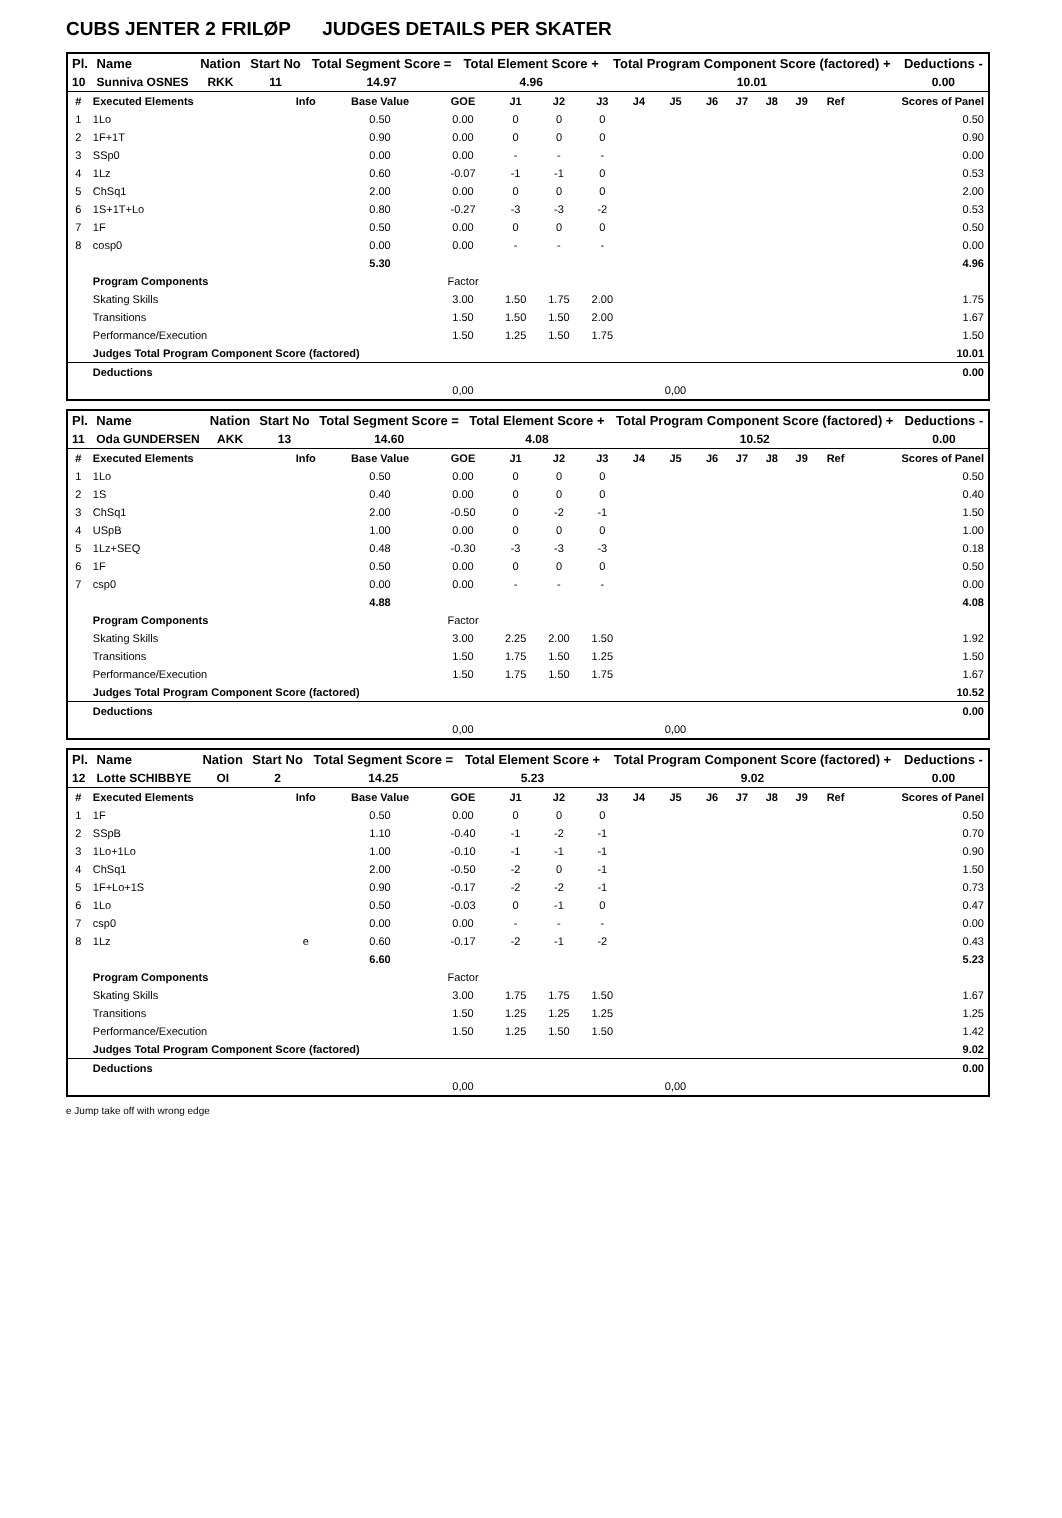CUBS JENTER 2 FRILØP JUDGES DETAILS PER SKATER
| Pl. | Name | Nation | Start No | Total Segment Score = | Total Element Score + | Total Program Component Score (factored) + | Deductions - |
| --- | --- | --- | --- | --- | --- | --- | --- |
| 10 | Sunniva OSNES | RKK | 11 | 14.97 | 4.96 | 10.01 | 0.00 |
| # | Executed Elements | Info | Base Value | GOE | J1 | J2 | J3 | J4 | J5 | J6 | J7 | J8 | J9 | Ref | Scores of Panel |
| 1 | 1Lo | | 0.50 | 0.00 | 0 | 0 | 0 | | | | | | | | 0.50 |
| 2 | 1F+1T | | 0.90 | 0.00 | 0 | 0 | 0 | | | | | | | | 0.90 |
| 3 | SSp0 | | 0.00 | 0.00 | - | - | - | | | | | | | | 0.00 |
| 4 | 1Lz | | 0.60 | -0.07 | -1 | -1 | 0 | | | | | | | | 0.53 |
| 5 | ChSq1 | | 2.00 | 0.00 | 0 | 0 | 0 | | | | | | | | 2.00 |
| 6 | 1S+1T+Lo | | 0.80 | -0.27 | -3 | -3 | -2 | | | | | | | | 0.53 |
| 7 | 1F | | 0.50 | 0.00 | 0 | 0 | 0 | | | | | | | | 0.50 |
| 8 | cosp0 | | 0.00 | 0.00 | - | - | - | | | | | | | | 0.00 |
| | | | 5.30 | | | | | | | | | | | | 4.96 |
| | Program Components | | | Factor | | | | | | | | | | | |
| | Skating Skills | | | 3.00 | 1.50 | 1.75 | 2.00 | | | | | | | | 1.75 |
| | Transitions | | | 1.50 | 1.50 | 1.50 | 2.00 | | | | | | | | 1.67 |
| | Performance/Execution | | | 1.50 | 1.25 | 1.50 | 1.75 | | | | | | | | 1.50 |
| | Judges Total Program Component Score (factored) | | | | | | | | | | | | | | 10.01 |
| | Deductions | | | | | | | | | | | | | | 0.00 |
| | | | | 0,00 | | | | | 0,00 | | | | | | |
| Pl. | Name | Nation | Start No | Total Segment Score = | Total Element Score + | Total Program Component Score (factored) + | Deductions - |
| --- | --- | --- | --- | --- | --- | --- | --- |
| 11 | Oda GUNDERSEN | AKK | 13 | 14.60 | 4.08 | 10.52 | 0.00 |
| # | Executed Elements | Info | Base Value | GOE | J1 | J2 | J3 | J4 | J5 | J6 | J7 | J8 | J9 | Ref | Scores of Panel |
| 1 | 1Lo | | 0.50 | 0.00 | 0 | 0 | 0 | | | | | | | | 0.50 |
| 2 | 1S | | 0.40 | 0.00 | 0 | 0 | 0 | | | | | | | | 0.40 |
| 3 | ChSq1 | | 2.00 | -0.50 | 0 | -2 | -1 | | | | | | | | 1.50 |
| 4 | USpB | | 1.00 | 0.00 | 0 | 0 | 0 | | | | | | | | 1.00 |
| 5 | 1Lz+SEQ | | 0.48 | -0.30 | -3 | -3 | -3 | | | | | | | | 0.18 |
| 6 | 1F | | 0.50 | 0.00 | 0 | 0 | 0 | | | | | | | | 0.50 |
| 7 | csp0 | | 0.00 | 0.00 | - | - | - | | | | | | | | 0.00 |
| | | | 4.88 | | | | | | | | | | | | 4.08 |
| | Program Components | | | Factor | | | | | | | | | | | |
| | Skating Skills | | | 3.00 | 2.25 | 2.00 | 1.50 | | | | | | | | 1.92 |
| | Transitions | | | 1.50 | 1.75 | 1.50 | 1.25 | | | | | | | | 1.50 |
| | Performance/Execution | | | 1.50 | 1.75 | 1.50 | 1.75 | | | | | | | | 1.67 |
| | Judges Total Program Component Score (factored) | | | | | | | | | | | | | | 10.52 |
| | Deductions | | | | | | | | | | | | | | 0.00 |
| | | | | 0,00 | | | | | 0,00 | | | | | | |
| Pl. | Name | Nation | Start No | Total Segment Score = | Total Element Score + | Total Program Component Score (factored) + | Deductions - |
| --- | --- | --- | --- | --- | --- | --- | --- |
| 12 | Lotte SCHIBBYE | OI | 2 | 14.25 | 5.23 | 9.02 | 0.00 |
| # | Executed Elements | Info | Base Value | GOE | J1 | J2 | J3 | J4 | J5 | J6 | J7 | J8 | J9 | Ref | Scores of Panel |
| 1 | 1F | | 0.50 | 0.00 | 0 | 0 | 0 | | | | | | | | 0.50 |
| 2 | SSpB | | 1.10 | -0.40 | -1 | -2 | -1 | | | | | | | | 0.70 |
| 3 | 1Lo+1Lo | | 1.00 | -0.10 | -1 | -1 | -1 | | | | | | | | 0.90 |
| 4 | ChSq1 | | 2.00 | -0.50 | -2 | 0 | -1 | | | | | | | | 1.50 |
| 5 | 1F+Lo+1S | | 0.90 | -0.17 | -2 | -2 | -1 | | | | | | | | 0.73 |
| 6 | 1Lo | | 0.50 | -0.03 | 0 | -1 | 0 | | | | | | | | 0.47 |
| 7 | csp0 | | 0.00 | 0.00 | - | - | - | | | | | | | | 0.00 |
| 8 | 1Lz | e | 0.60 | -0.17 | -2 | -1 | -2 | | | | | | | | 0.43 |
| | | | 6.60 | | | | | | | | | | | | 5.23 |
| | Program Components | | | Factor | | | | | | | | | | | |
| | Skating Skills | | | 3.00 | 1.75 | 1.75 | 1.50 | | | | | | | | 1.67 |
| | Transitions | | | 1.50 | 1.25 | 1.25 | 1.25 | | | | | | | | 1.25 |
| | Performance/Execution | | | 1.50 | 1.25 | 1.50 | 1.50 | | | | | | | | 1.42 |
| | Judges Total Program Component Score (factored) | | | | | | | | | | | | | | 9.02 |
| | Deductions | | | | | | | | | | | | | | 0.00 |
| | | | | 0,00 | | | | | 0,00 | | | | | | |
e Jump take off with wrong edge